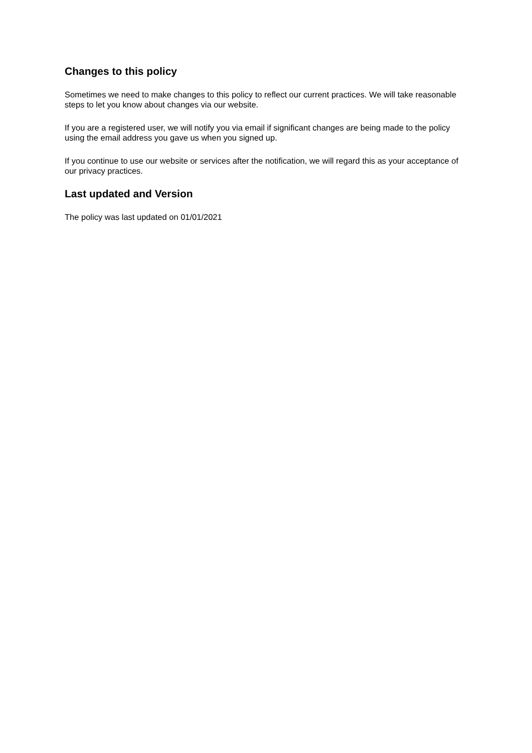Changes to this policy
Sometimes we need to make changes to this policy to reflect our current practices. We will take reasonable steps to let you know about changes via our website.
If you are a registered user, we will notify you via email if significant changes are being made to the policy using the email address you gave us when you signed up.
If you continue to use our website or services after the notification, we will regard this as your acceptance of our privacy practices.
Last updated and Version
The policy was last updated on 01/01/2021